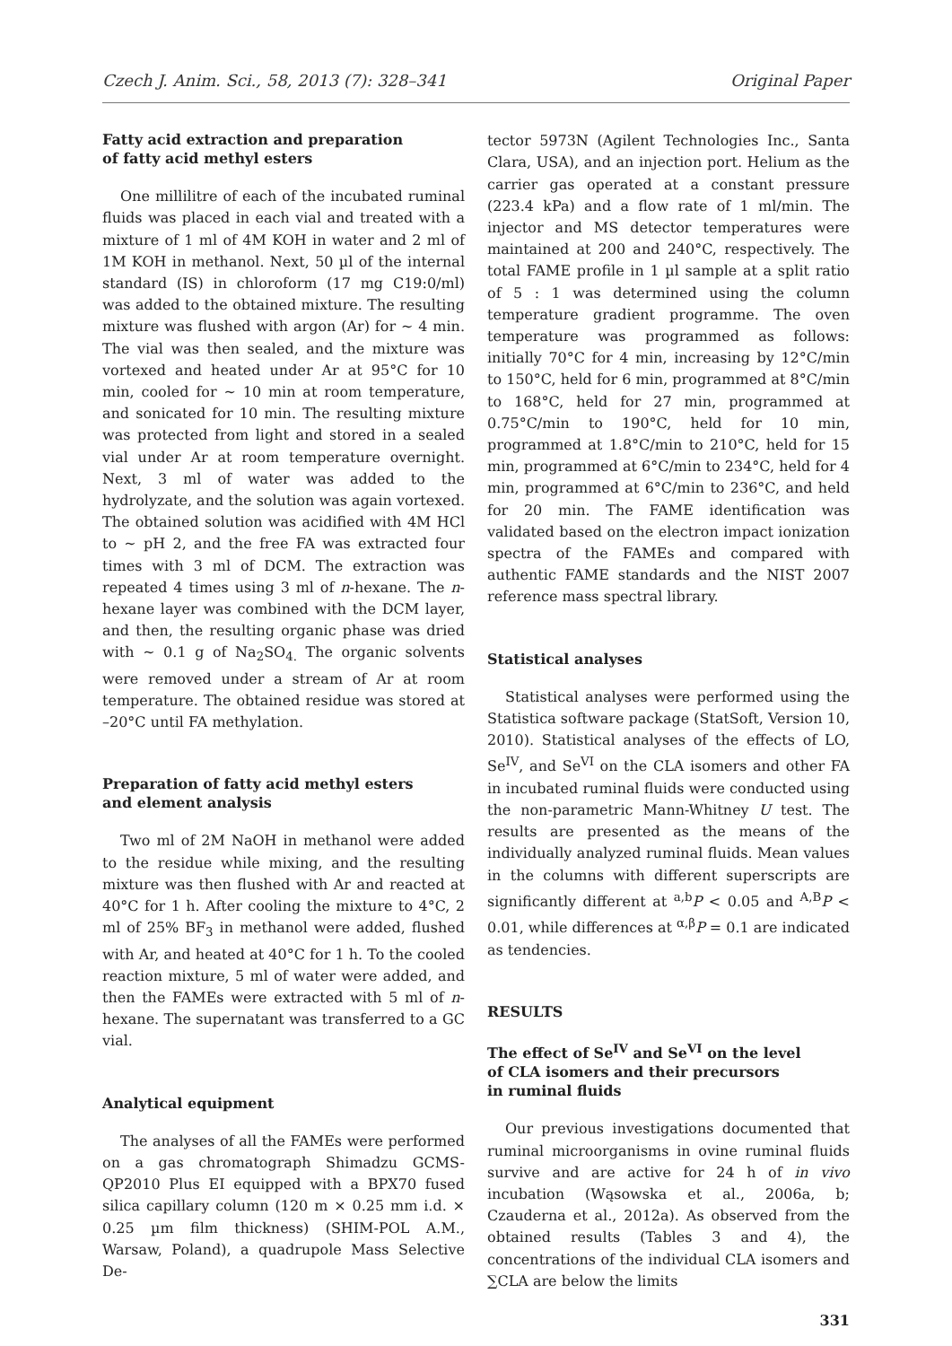Czech J. Anim. Sci., 58, 2013 (7): 328–341 Original Paper
Fatty acid extraction and preparation
of fatty acid methyl esters
One millilitre of each of the incubated ruminal fluids was placed in each vial and treated with a mixture of 1 ml of 4M KOH in water and 2 ml of 1M KOH in methanol. Next, 50 µl of the internal standard (IS) in chloroform (17 mg C19:0/ml) was added to the obtained mixture. The resulting mixture was flushed with argon (Ar) for ~ 4 min. The vial was then sealed, and the mixture was vortexed and heated under Ar at 95°C for 10 min, cooled for ~ 10 min at room temperature, and sonicated for 10 min. The resulting mixture was protected from light and stored in a sealed vial under Ar at room temperature overnight. Next, 3 ml of water was added to the hydrolyzate, and the solution was again vortexed. The obtained solution was acidified with 4M HCl to ~ pH 2, and the free FA was extracted four times with 3 ml of DCM. The extraction was repeated 4 times using 3 ml of n-hexane. The n-hexane layer was combined with the DCM layer, and then, the resulting organic phase was dried with ~ 0.1 g of Na<sub>2</sub>SO<sub>4.</sub> The organic solvents were removed under a stream of Ar at room temperature. The obtained residue was stored at –20°C until FA methylation.
Preparation of fatty acid methyl esters
and element analysis
Two ml of 2M NaOH in methanol were added to the residue while mixing, and the resulting mixture was then flushed with Ar and reacted at 40°C for 1 h. After cooling the mixture to 4°C, 2 ml of 25% BF<sub>3</sub> in methanol were added, flushed with Ar, and heated at 40°C for 1 h. To the cooled reaction mixture, 5 ml of water were added, and then the FAMEs were extracted with 5 ml of n-hexane. The supernatant was transferred to a GC vial.
Analytical equipment
The analyses of all the FAMEs were performed on a gas chromatograph Shimadzu GCMS-QP2010 Plus EI equipped with a BPX70 fused silica capillary column (120 m × 0.25 mm i.d. × 0.25 µm film thickness) (SHIM-POL A.M., Warsaw, Poland), a quadrupole Mass Selective De-
tector 5973N (Agilent Technologies Inc., Santa Clara, USA), and an injection port. Helium as the carrier gas operated at a constant pressure (223.4 kPa) and a flow rate of 1 ml/min. The injector and MS detector temperatures were maintained at 200 and 240°C, respectively. The total FAME profile in 1 µl sample at a split ratio of 5 : 1 was determined using the column temperature gradient programme. The oven temperature was programmed as follows: initially 70°C for 4 min, increasing by 12°C/min to 150°C, held for 6 min, programmed at 8°C/min to 168°C, held for 27 min, programmed at 0.75°C/min to 190°C, held for 10 min, programmed at 1.8°C/min to 210°C, held for 15 min, programmed at 6°C/min to 234°C, held for 4 min, programmed at 6°C/min to 236°C, and held for 20 min. The FAME identification was validated based on the electron impact ionization spectra of the FAMEs and compared with authentic FAME standards and the NIST 2007 reference mass spectral library.
Statistical analyses
Statistical analyses were performed using the Statistica software package (StatSoft, Version 10, 2010). Statistical analyses of the effects of LO, Se<sup>IV</sup>, and Se<sup>VI</sup> on the CLA isomers and other FA in incubated ruminal fluids were conducted using the non-parametric Mann-Whitney U test. The results are presented as the means of the individually analyzed ruminal fluids. Mean values in the columns with different superscripts are significantly different at <sup>a,b</sup>P < 0.05 and <sup>A,B</sup>P < 0.01, while differences at <sup>α,β</sup>P = 0.1 are indicated as tendencies.
RESULTS
The effect of Se<sup>IV</sup> and Se<sup>VI</sup> on the level
of CLA isomers and their precursors
in ruminal fluids
Our previous investigations documented that ruminal microorganisms in ovine ruminal fluids survive and are active for 24 h of in vivo incubation (Wąsowska et al., 2006a, b; Czauderna et al., 2012a). As observed from the obtained results (Tables 3 and 4), the concentrations of the individual CLA isomers and ∑CLA are below the limits
331